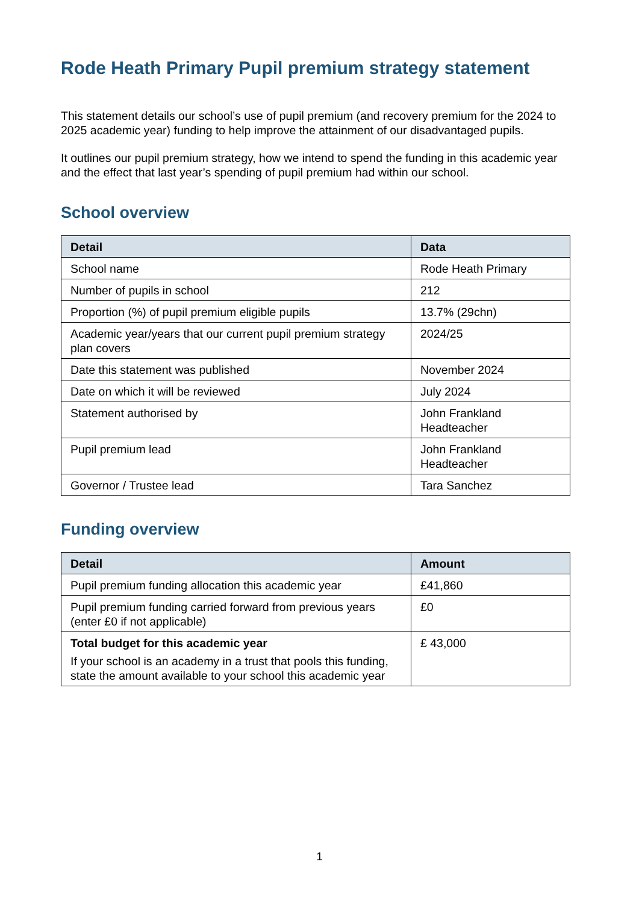Rode Heath Primary Pupil premium strategy statement
This statement details our school’s use of pupil premium (and recovery premium for the 2024 to 2025 academic year) funding to help improve the attainment of our disadvantaged pupils.
It outlines our pupil premium strategy, how we intend to spend the funding in this academic year and the effect that last year’s spending of pupil premium had within our school.
School overview
| Detail | Data |
| --- | --- |
| School name | Rode Heath Primary |
| Number of pupils in school | 212 |
| Proportion (%) of pupil premium eligible pupils | 13.7% (29chn) |
| Academic year/years that our current pupil premium strategy plan covers | 2024/25 |
| Date this statement was published | November 2024 |
| Date on which it will be reviewed | July 2024 |
| Statement authorised by | John Frankland Headteacher |
| Pupil premium lead | John Frankland Headteacher |
| Governor / Trustee lead | Tara Sanchez |
Funding overview
| Detail | Amount |
| --- | --- |
| Pupil premium funding allocation this academic year | £41,860 |
| Pupil premium funding carried forward from previous years (enter £0 if not applicable) | £0 |
| Total budget for this academic year If your school is an academy in a trust that pools this funding, state the amount available to your school this academic year | £ 43,000 |
1